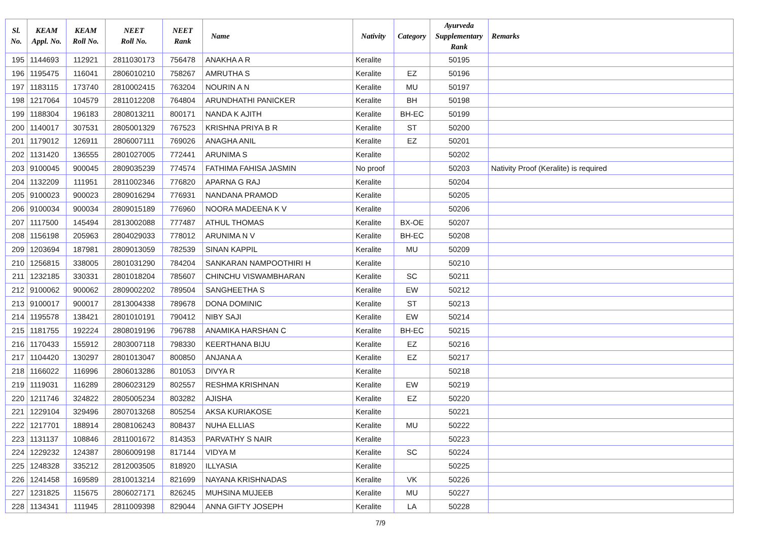| Sl. No. | KEAM Appl. No. | KEAM Roll No. | NEET Roll No. | NEET Rank | Name | Nativity | Category | Ayurveda Supplementary Rank | Remarks |
| --- | --- | --- | --- | --- | --- | --- | --- | --- | --- |
| 195 | 1144693 | 112921 | 2811030173 | 756478 | ANAKHA A R | Keralite | | 50195 | |
| 196 | 1195475 | 116041 | 2806010210 | 758267 | AMRUTHA S | Keralite | EZ | 50196 | |
| 197 | 1183115 | 173740 | 2810002415 | 763204 | NOURIN A N | Keralite | MU | 50197 | |
| 198 | 1217064 | 104579 | 2811012208 | 764804 | ARUNDHATHI PANICKER | Keralite | BH | 50198 | |
| 199 | 1188304 | 196183 | 2808013211 | 800171 | NANDA K AJITH | Keralite | BH-EC | 50199 | |
| 200 | 1140017 | 307531 | 2805001329 | 767523 | KRISHNA PRIYA B R | Keralite | ST | 50200 | |
| 201 | 1179012 | 126911 | 2806007111 | 769026 | ANAGHA ANIL | Keralite | EZ | 50201 | |
| 202 | 1131420 | 136555 | 2801027005 | 772441 | ARUNIMA S | Keralite | | 50202 | |
| 203 | 9100045 | 900045 | 2809035239 | 774574 | FATHIMA FAHISA JASMIN | No proof | | 50203 | Nativity Proof (Keralite) is required |
| 204 | 1132209 | 111951 | 2811002346 | 776820 | APARNA G RAJ | Keralite | | 50204 | |
| 205 | 9100023 | 900023 | 2809016294 | 776931 | NANDANA PRAMOD | Keralite | | 50205 | |
| 206 | 9100034 | 900034 | 2809015189 | 776960 | NOORA MADEENA K V | Keralite | | 50206 | |
| 207 | 1117500 | 145494 | 2813002088 | 777487 | ATHUL THOMAS | Keralite | BX-OE | 50207 | |
| 208 | 1156198 | 205963 | 2804029033 | 778012 | ARUNIMA N V | Keralite | BH-EC | 50208 | |
| 209 | 1203694 | 187981 | 2809013059 | 782539 | SINAN KAPPIL | Keralite | MU | 50209 | |
| 210 | 1256815 | 338005 | 2801031290 | 784204 | SANKARAN NAMPOOTHIRI H | Keralite | | 50210 | |
| 211 | 1232185 | 330331 | 2801018204 | 785607 | CHINCHU VISWAMBHARAN | Keralite | SC | 50211 | |
| 212 | 9100062 | 900062 | 2809002202 | 789504 | SANGHEETHA S | Keralite | EW | 50212 | |
| 213 | 9100017 | 900017 | 2813004338 | 789678 | DONA DOMINIC | Keralite | ST | 50213 | |
| 214 | 1195578 | 138421 | 2801010191 | 790412 | NIBY SAJI | Keralite | EW | 50214 | |
| 215 | 1181755 | 192224 | 2808019196 | 796788 | ANAMIKA HARSHAN C | Keralite | BH-EC | 50215 | |
| 216 | 1170433 | 155912 | 2803007118 | 798330 | KEERTHANA BIJU | Keralite | EZ | 50216 | |
| 217 | 1104420 | 130297 | 2801013047 | 800850 | ANJANA A | Keralite | EZ | 50217 | |
| 218 | 1166022 | 116996 | 2806013286 | 801053 | DIVYA R | Keralite | | 50218 | |
| 219 | 1119031 | 116289 | 2806023129 | 802557 | RESHMA KRISHNAN | Keralite | EW | 50219 | |
| 220 | 1211746 | 324822 | 2805005234 | 803282 | AJISHA | Keralite | EZ | 50220 | |
| 221 | 1229104 | 329496 | 2807013268 | 805254 | AKSA KURIAKOSE | Keralite | | 50221 | |
| 222 | 1217701 | 188914 | 2808106243 | 808437 | NUHA ELLIAS | Keralite | MU | 50222 | |
| 223 | 1131137 | 108846 | 2811001672 | 814353 | PARVATHY S NAIR | Keralite | | 50223 | |
| 224 | 1229232 | 124387 | 2806009198 | 817144 | VIDYA M | Keralite | SC | 50224 | |
| 225 | 1248328 | 335212 | 2812003505 | 818920 | ILLYASIA | Keralite | | 50225 | |
| 226 | 1241458 | 169589 | 2810013214 | 821699 | NAYANA KRISHNADAS | Keralite | VK | 50226 | |
| 227 | 1231825 | 115675 | 2806027171 | 826245 | MUHSINA MUJEEB | Keralite | MU | 50227 | |
| 228 | 1134341 | 111945 | 2811009398 | 829044 | ANNA GIFTY JOSEPH | Keralite | LA | 50228 | |
7/9